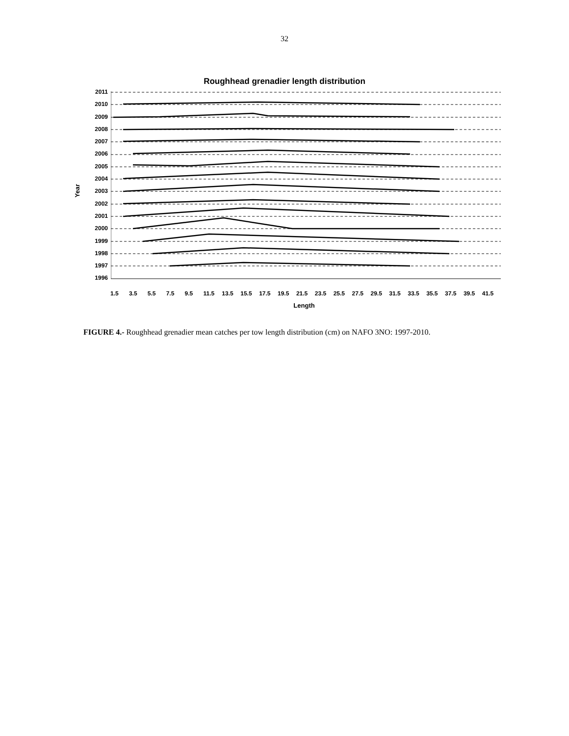32
Roughhead grenadier length distribution
Year
2011
2010
2009
2008
2007
2006
2005
2004
2003
2002
2001
2000
1999
1998
1997
1996
1.5 3.5 5.5 7.5 9.5 11.5 13.5 15.5 17.5 19.5 21.5 23.5 25.5 27.5 29.5 31.5 33.5 35.5 37.5 39.5 41.5
Length
FIGURE 4.- Roughhead grenadier mean catches per tow length distribution (cm) on NAFO 3NO: 1997-2010.